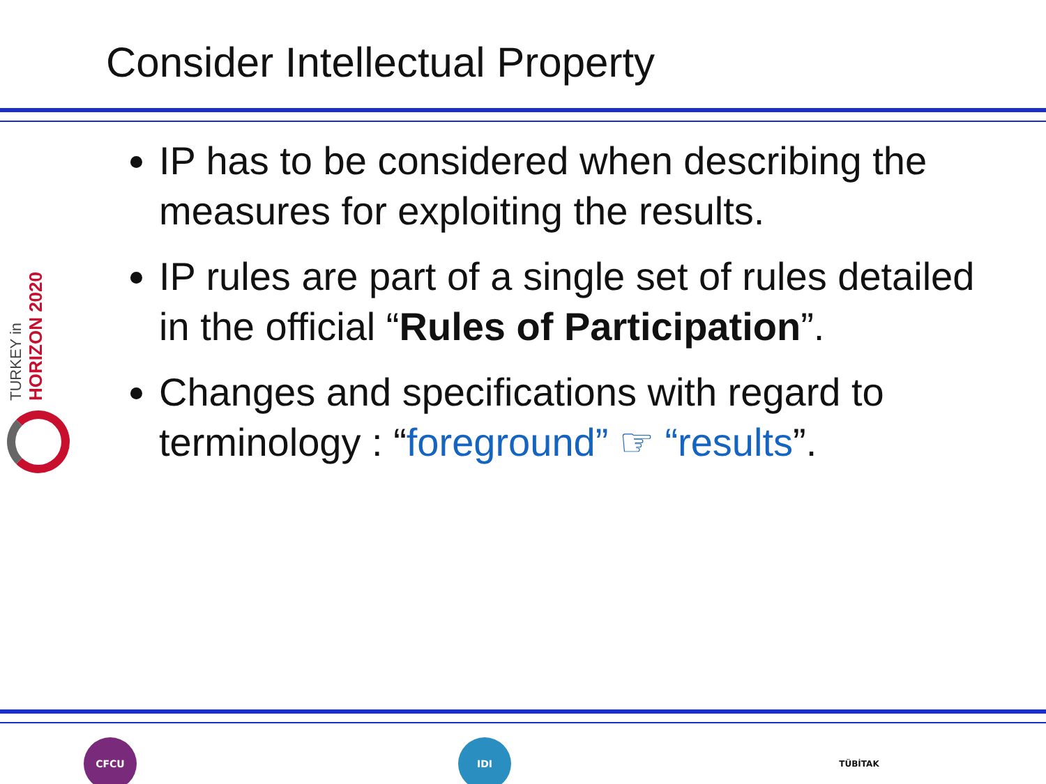Consider Intellectual Property
TURKEY in HORIZON 2020
IP has to be considered when describing the measures for exploiting the results.
IP rules are part of a single set of rules detailed in the official “Rules of Participation”.
Changes and specifications with regard to terminology : “foreground” ☞ “results”.
CFCU IDI
TÜBİTAK